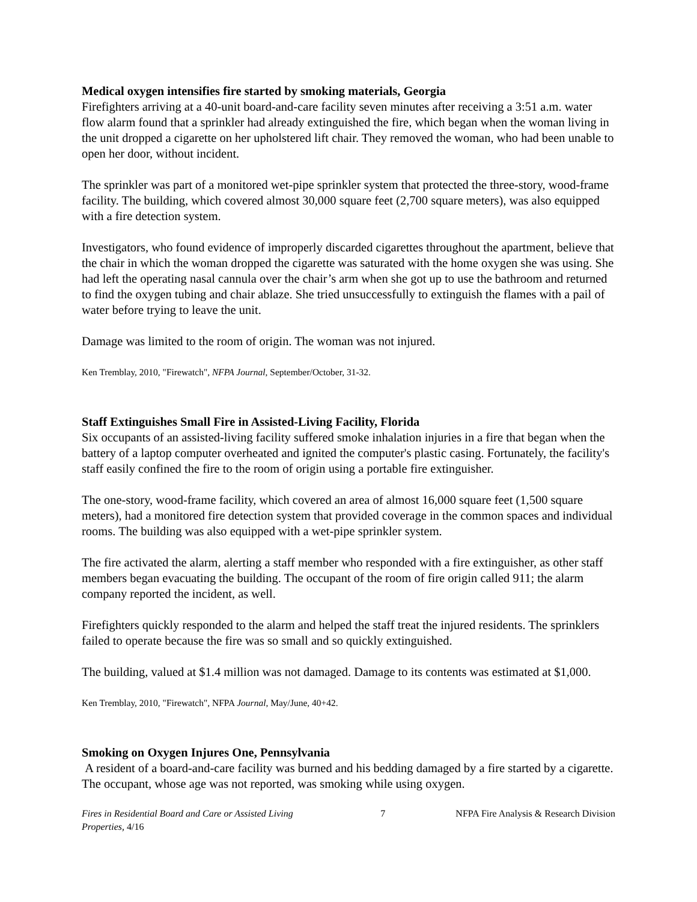Medical oxygen intensifies fire started by smoking materials, Georgia
Firefighters arriving at a 40-unit board-and-care facility seven minutes after receiving a 3:51 a.m. water flow alarm found that a sprinkler had already extinguished the fire, which began when the woman living in the unit dropped a cigarette on her upholstered lift chair. They removed the woman, who had been unable to open her door, without incident.
The sprinkler was part of a monitored wet-pipe sprinkler system that protected the three-story, wood-frame facility. The building, which covered almost 30,000 square feet (2,700 square meters), was also equipped with a fire detection system.
Investigators, who found evidence of improperly discarded cigarettes throughout the apartment, believe that the chair in which the woman dropped the cigarette was saturated with the home oxygen she was using. She had left the operating nasal cannula over the chair’s arm when she got up to use the bathroom and returned to find the oxygen tubing and chair ablaze. She tried unsuccessfully to extinguish the flames with a pail of water before trying to leave the unit.
Damage was limited to the room of origin. The woman was not injured.
Ken Tremblay, 2010, "Firewatch", NFPA Journal, September/October, 31-32.
Staff Extinguishes Small Fire in Assisted-Living Facility, Florida
Six occupants of an assisted-living facility suffered smoke inhalation injuries in a fire that began when the battery of a laptop computer overheated and ignited the computer's plastic casing. Fortunately, the facility's staff easily confined the fire to the room of origin using a portable fire extinguisher.
The one-story, wood-frame facility, which covered an area of almost 16,000 square feet (1,500 square meters), had a monitored fire detection system that provided coverage in the common spaces and individual rooms. The building was also equipped with a wet-pipe sprinkler system.
The fire activated the alarm, alerting a staff member who responded with a fire extinguisher, as other staff members began evacuating the building. The occupant of the room of fire origin called 911; the alarm company reported the incident, as well.
Firefighters quickly responded to the alarm and helped the staff treat the injured residents. The sprinklers failed to operate because the fire was so small and so quickly extinguished.
The building, valued at $1.4 million was not damaged. Damage to its contents was estimated at $1,000.
Ken Tremblay, 2010, "Firewatch", NFPA Journal, May/June, 40+42.
Smoking on Oxygen Injures One, Pennsylvania
A resident of a board-and-care facility was burned and his bedding damaged by a fire started by a cigarette. The occupant, whose age was not reported, was smoking while using oxygen.
Fires in Residential Board and Care or Assisted Living Properties, 4/16
7 NFPA Fire Analysis & Research Division